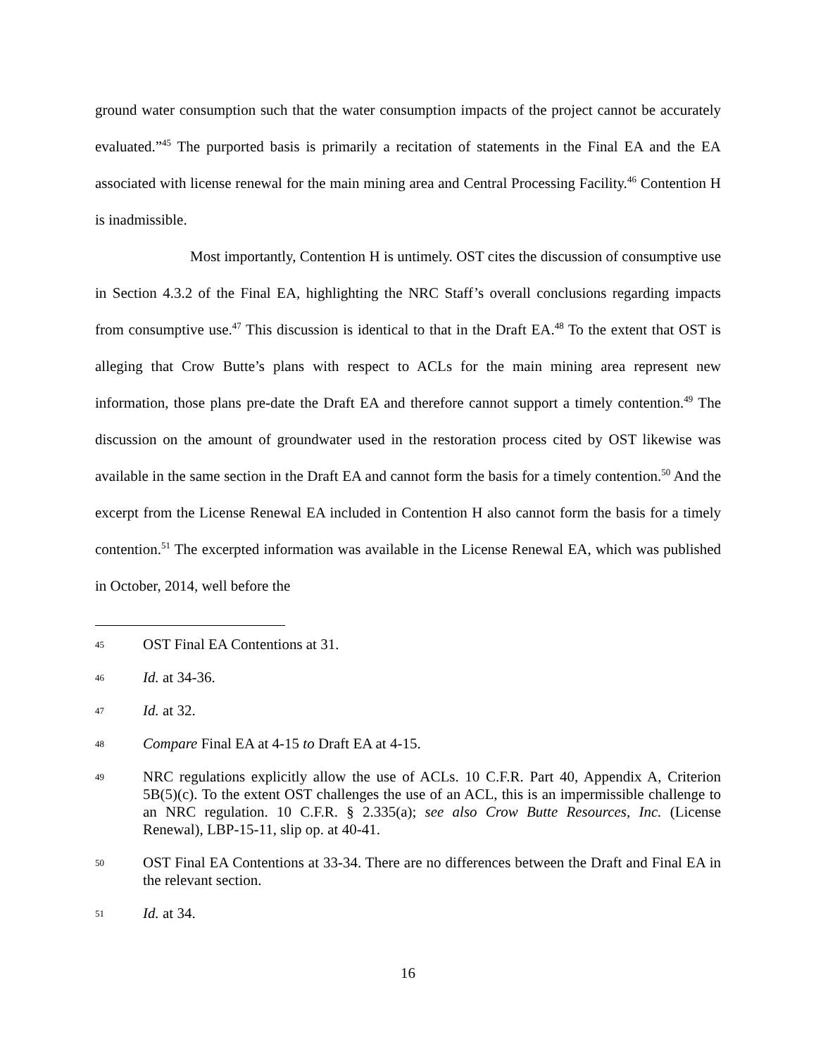ground water consumption such that the water consumption impacts of the project cannot be accurately evaluated.”<sup>45</sup> The purported basis is primarily a recitation of statements in the Final EA and the EA associated with license renewal for the main mining area and Central Processing Facility.<sup>46</sup> Contention H is inadmissible.
Most importantly, Contention H is untimely. OST cites the discussion of consumptive use in Section 4.3.2 of the Final EA, highlighting the NRC Staff’s overall conclusions regarding impacts from consumptive use.<sup>47</sup> This discussion is identical to that in the Draft EA.<sup>48</sup> To the extent that OST is alleging that Crow Butte’s plans with respect to ACLs for the main mining area represent new information, those plans pre-date the Draft EA and therefore cannot support a timely contention.<sup>49</sup> The discussion on the amount of groundwater used in the restoration process cited by OST likewise was available in the same section in the Draft EA and cannot form the basis for a timely contention.<sup>50</sup> And the excerpt from the License Renewal EA included in Contention H also cannot form the basis for a timely contention.<sup>51</sup> The excerpted information was available in the License Renewal EA, which was published in October, 2014, well before the
45 OST Final EA Contentions at 31.
46 Id. at 34-36.
47 Id. at 32.
48 Compare Final EA at 4-15 to Draft EA at 4-15.
49 NRC regulations explicitly allow the use of ACLs. 10 C.F.R. Part 40, Appendix A, Criterion 5B(5)(c). To the extent OST challenges the use of an ACL, this is an impermissible challenge to an NRC regulation. 10 C.F.R. § 2.335(a); see also Crow Butte Resources, Inc. (License Renewal), LBP-15-11, slip op. at 40-41.
50 OST Final EA Contentions at 33-34. There are no differences between the Draft and Final EA in the relevant section.
51 Id. at 34.
16